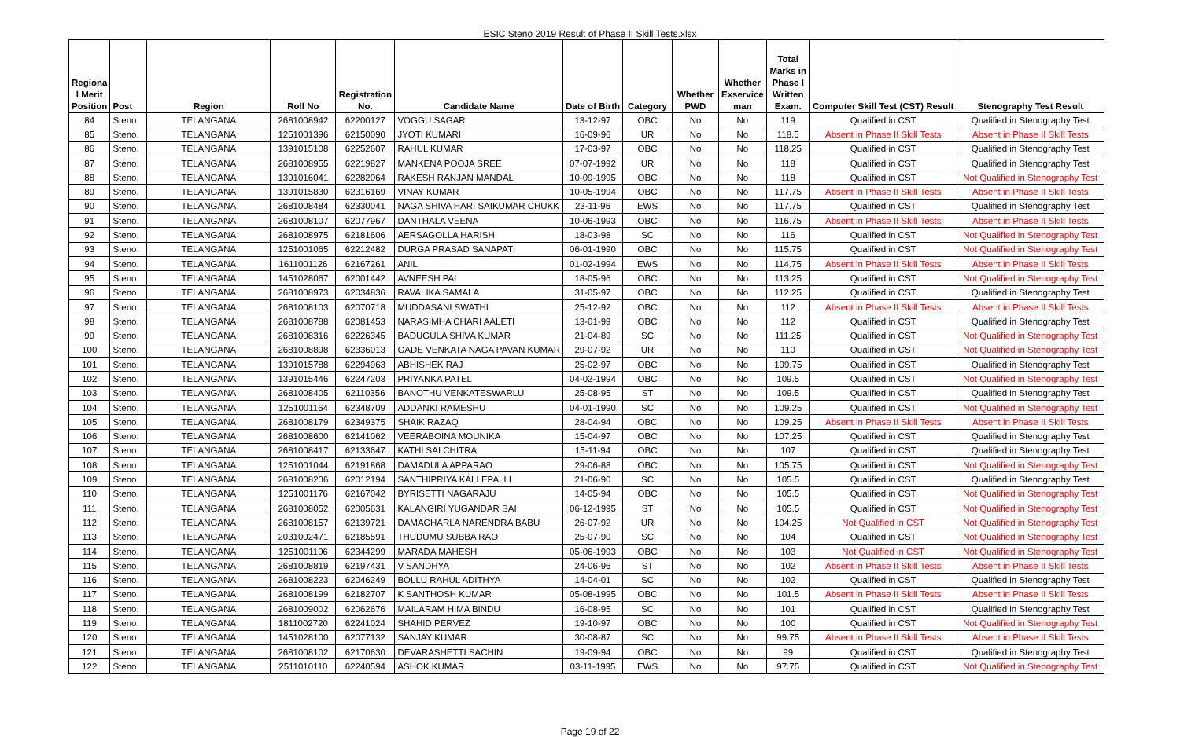ESIC Steno 2019 Result of Phase II Skill Tests.xlsx
| Regiona l Merit Position | Post | Region | Roll No | Registration No. | Candidate Name | Date of Birth | Category | Whether PWD | Whether Exservice man | Total Marks in Phase I Written Exam. | Computer Skill Test (CST) Result | Stenography Test Result |
| --- | --- | --- | --- | --- | --- | --- | --- | --- | --- | --- | --- | --- |
| 84 | Steno. | TELANGANA | 2681008942 | 62200127 | VOGGU SAGAR | 13-12-97 | OBC | No | No | 119 | Qualified in CST | Qualified in Stenography Test |
| 85 | Steno. | TELANGANA | 1251001396 | 62150090 | JYOTI KUMARI | 16-09-96 | UR | No | No | 118.5 | Absent in Phase II Skill Tests | Absent in Phase II Skill Tests |
| 86 | Steno. | TELANGANA | 1391015108 | 62252607 | RAHUL KUMAR | 17-03-97 | OBC | No | No | 118.25 | Qualified in CST | Qualified in Stenography Test |
| 87 | Steno. | TELANGANA | 2681008955 | 62219827 | MANKENA POOJA SREE | 07-07-1992 | UR | No | No | 118 | Qualified in CST | Qualified in Stenography Test |
| 88 | Steno. | TELANGANA | 1391016041 | 62282064 | RAKESH RANJAN MANDAL | 10-09-1995 | OBC | No | No | 118 | Qualified in CST | Not Qualified in Stenography Test |
| 89 | Steno. | TELANGANA | 1391015830 | 62316169 | VINAY KUMAR | 10-05-1994 | OBC | No | No | 117.75 | Absent in Phase II Skill Tests | Absent in Phase II Skill Tests |
| 90 | Steno. | TELANGANA | 2681008484 | 62330041 | NAGA SHIVA HARI SAIKUMAR CHUKK | 23-11-96 | EWS | No | No | 117.75 | Qualified in CST | Qualified in Stenography Test |
| 91 | Steno. | TELANGANA | 2681008107 | 62077967 | DANTHALA VEENA | 10-06-1993 | OBC | No | No | 116.75 | Absent in Phase II Skill Tests | Absent in Phase II Skill Tests |
| 92 | Steno. | TELANGANA | 2681008975 | 62181606 | AERSAGOLLA HARISH | 18-03-98 | SC | No | No | 116 | Qualified in CST | Not Qualified in Stenography Test |
| 93 | Steno. | TELANGANA | 1251001065 | 62212482 | DURGA PRASAD SANAPATI | 06-01-1990 | OBC | No | No | 115.75 | Qualified in CST | Not Qualified in Stenography Test |
| 94 | Steno. | TELANGANA | 1611001126 | 62167261 | ANIL | 01-02-1994 | EWS | No | No | 114.75 | Absent in Phase II Skill Tests | Absent in Phase II Skill Tests |
| 95 | Steno. | TELANGANA | 1451028067 | 62001442 | AVNEESH PAL | 18-05-96 | OBC | No | No | 113.25 | Qualified in CST | Not Qualified in Stenography Test |
| 96 | Steno. | TELANGANA | 2681008973 | 62034836 | RAVALIKA SAMALA | 31-05-97 | OBC | No | No | 112.25 | Qualified in CST | Qualified in Stenography Test |
| 97 | Steno. | TELANGANA | 2681008103 | 62070718 | MUDDASANI SWATHI | 25-12-92 | OBC | No | No | 112 | Absent in Phase II Skill Tests | Absent in Phase II Skill Tests |
| 98 | Steno. | TELANGANA | 2681008788 | 62081453 | NARASIMHA CHARI AALETI | 13-01-99 | OBC | No | No | 112 | Qualified in CST | Qualified in Stenography Test |
| 99 | Steno. | TELANGANA | 2681008316 | 62226345 | BADUGULA SHIVA KUMAR | 21-04-89 | SC | No | No | 111.25 | Qualified in CST | Not Qualified in Stenography Test |
| 100 | Steno. | TELANGANA | 2681008898 | 62336013 | GADE VENKATA NAGA PAVAN KUMAR | 29-07-92 | UR | No | No | 110 | Qualified in CST | Not Qualified in Stenography Test |
| 101 | Steno. | TELANGANA | 1391015788 | 62294963 | ABHISHEK RAJ | 25-02-97 | OBC | No | No | 109.75 | Qualified in CST | Qualified in Stenography Test |
| 102 | Steno. | TELANGANA | 1391015446 | 62247203 | PRIYANKA PATEL | 04-02-1994 | OBC | No | No | 109.5 | Qualified in CST | Not Qualified in Stenography Test |
| 103 | Steno. | TELANGANA | 2681008405 | 62110356 | BANOTHU VENKATESWARLU | 25-08-95 | ST | No | No | 109.5 | Qualified in CST | Qualified in Stenography Test |
| 104 | Steno. | TELANGANA | 1251001164 | 62348709 | ADDANKI RAMESHU | 04-01-1990 | SC | No | No | 109.25 | Qualified in CST | Not Qualified in Stenography Test |
| 105 | Steno. | TELANGANA | 2681008179 | 62349375 | SHAIK RAZAQ | 28-04-94 | OBC | No | No | 109.25 | Absent in Phase II Skill Tests | Absent in Phase II Skill Tests |
| 106 | Steno. | TELANGANA | 2681008600 | 62141062 | VEERABOINA MOUNIKA | 15-04-97 | OBC | No | No | 107.25 | Qualified in CST | Qualified in Stenography Test |
| 107 | Steno. | TELANGANA | 2681008417 | 62133647 | KATHI SAI CHITRA | 15-11-94 | OBC | No | No | 107 | Qualified in CST | Qualified in Stenography Test |
| 108 | Steno. | TELANGANA | 1251001044 | 62191868 | DAMADULA APPARAO | 29-06-88 | OBC | No | No | 105.75 | Qualified in CST | Not Qualified in Stenography Test |
| 109 | Steno. | TELANGANA | 2681008206 | 62012194 | SANTHIPRIYA KALLEPALLI | 21-06-90 | SC | No | No | 105.5 | Qualified in CST | Qualified in Stenography Test |
| 110 | Steno. | TELANGANA | 1251001176 | 62167042 | BYRISETTI NAGARAJU | 14-05-94 | OBC | No | No | 105.5 | Qualified in CST | Not Qualified in Stenography Test |
| 111 | Steno. | TELANGANA | 2681008052 | 62005631 | KALANGIRI YUGANDAR SAI | 06-12-1995 | ST | No | No | 105.5 | Qualified in CST | Not Qualified in Stenography Test |
| 112 | Steno. | TELANGANA | 2681008157 | 62139721 | DAMACHARLA NARENDRA BABU | 26-07-92 | UR | No | No | 104.25 | Not Qualified in CST | Not Qualified in Stenography Test |
| 113 | Steno. | TELANGANA | 2031002471 | 62185591 | THUDUMU SUBBA RAO | 25-07-90 | SC | No | No | 104 | Qualified in CST | Not Qualified in Stenography Test |
| 114 | Steno. | TELANGANA | 1251001106 | 62344299 | MARADA MAHESH | 05-06-1993 | OBC | No | No | 103 | Not Qualified in CST | Not Qualified in Stenography Test |
| 115 | Steno. | TELANGANA | 2681008819 | 62197431 | V SANDHYA | 24-06-96 | ST | No | No | 102 | Absent in Phase II Skill Tests | Absent in Phase II Skill Tests |
| 116 | Steno. | TELANGANA | 2681008223 | 62046249 | BOLLU RAHUL ADITHYA | 14-04-01 | SC | No | No | 102 | Qualified in CST | Qualified in Stenography Test |
| 117 | Steno. | TELANGANA | 2681008199 | 62182707 | K SANTHOSH KUMAR | 05-08-1995 | OBC | No | No | 101.5 | Absent in Phase II Skill Tests | Absent in Phase II Skill Tests |
| 118 | Steno. | TELANGANA | 2681009002 | 62062676 | MAILARAM HIMA BINDU | 16-08-95 | SC | No | No | 101 | Qualified in CST | Qualified in Stenography Test |
| 119 | Steno. | TELANGANA | 1811002720 | 62241024 | SHAHID PERVEZ | 19-10-97 | OBC | No | No | 100 | Qualified in CST | Not Qualified in Stenography Test |
| 120 | Steno. | TELANGANA | 1451028100 | 62077132 | SANJAY KUMAR | 30-08-87 | SC | No | No | 99.75 | Absent in Phase II Skill Tests | Absent in Phase II Skill Tests |
| 121 | Steno. | TELANGANA | 2681008102 | 62170630 | DEVARASHETTI SACHIN | 19-09-94 | OBC | No | No | 99 | Qualified in CST | Qualified in Stenography Test |
| 122 | Steno. | TELANGANA | 2511010110 | 62240594 | ASHOK KUMAR | 03-11-1995 | EWS | No | No | 97.75 | Qualified in CST | Not Qualified in Stenography Test |
Page 19 of 22